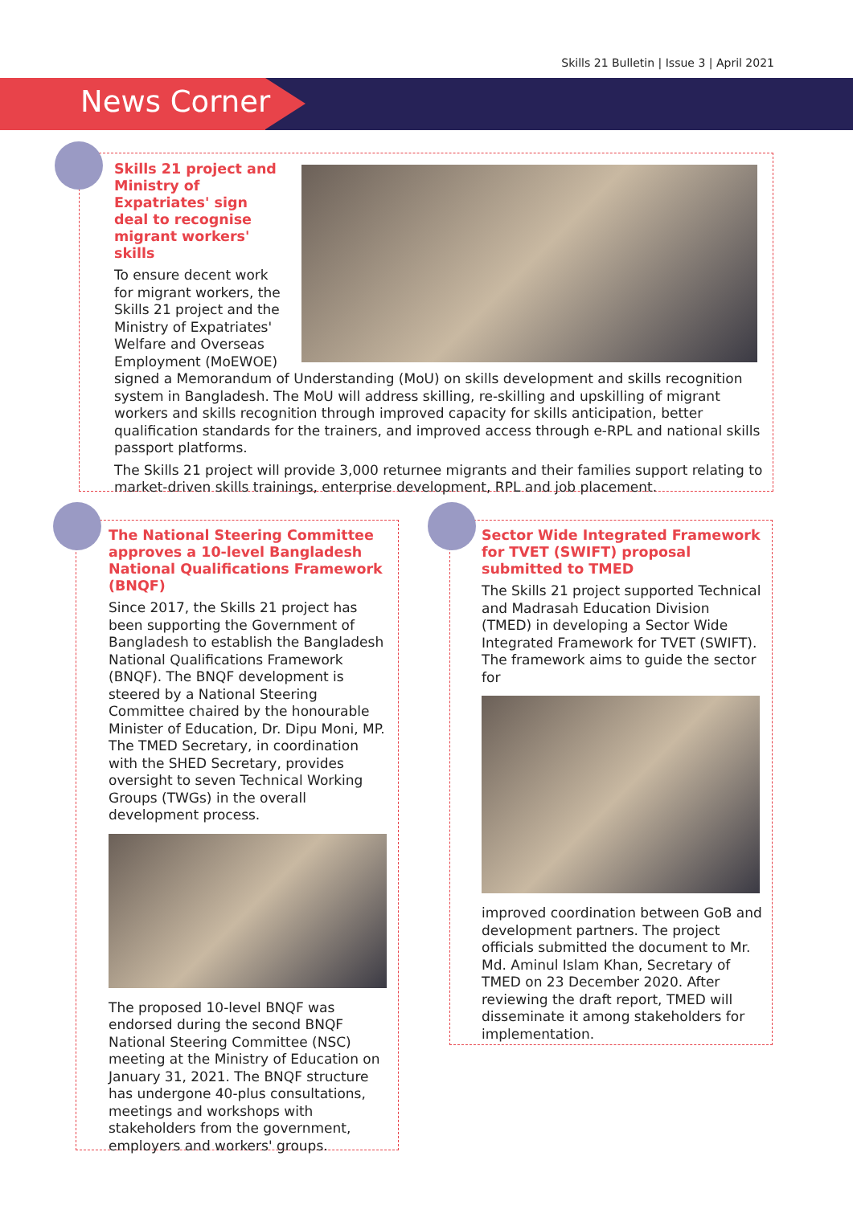Skills 21 Bulletin | Issue 3 | April 2021
News Corner
Skills 21 project and Ministry of Expatriates' sign deal to recognise migrant workers' skills
To ensure decent work for migrant workers, the Skills 21 project and the Ministry of Expatriates' Welfare and Overseas Employment (MoEWOE) signed a Memorandum of Understanding (MoU) on skills development and skills recognition system in Bangladesh. The MoU will address skilling, re-skilling and upskilling of migrant workers and skills recognition through improved capacity for skills anticipation, better qualification standards for the trainers, and improved access through e-RPL and national skills passport platforms.
The Skills 21 project will provide 3,000 returnee migrants and their families support relating to market-driven skills trainings, enterprise development, RPL and job placement.
The National Steering Committee approves a 10-level Bangladesh National Qualifications Framework (BNQF)
Since 2017, the Skills 21 project has been supporting the Government of Bangladesh to establish the Bangladesh National Qualifications Framework (BNQF). The BNQF development is steered by a National Steering Committee chaired by the honourable Minister of Education, Dr. Dipu Moni, MP. The TMED Secretary, in coordination with the SHED Secretary, provides oversight to seven Technical Working Groups (TWGs) in the overall development process.
The proposed 10-level BNQF was endorsed during the second BNQF National Steering Committee (NSC) meeting at the Ministry of Education on January 31, 2021. The BNQF structure has undergone 40-plus consultations, meetings and workshops with stakeholders from the government, employers and workers' groups.
Sector Wide Integrated Framework for TVET (SWIFT) proposal submitted to TMED
The Skills 21 project supported Technical and Madrasah Education Division (TMED) in developing a Sector Wide Integrated Framework for TVET (SWIFT). The framework aims to guide the sector for
improved coordination between GoB and development partners. The project officials submitted the document to Mr. Md. Aminul Islam Khan, Secretary of TMED on 23 December 2020. After reviewing the draft report, TMED will disseminate it among stakeholders for implementation.